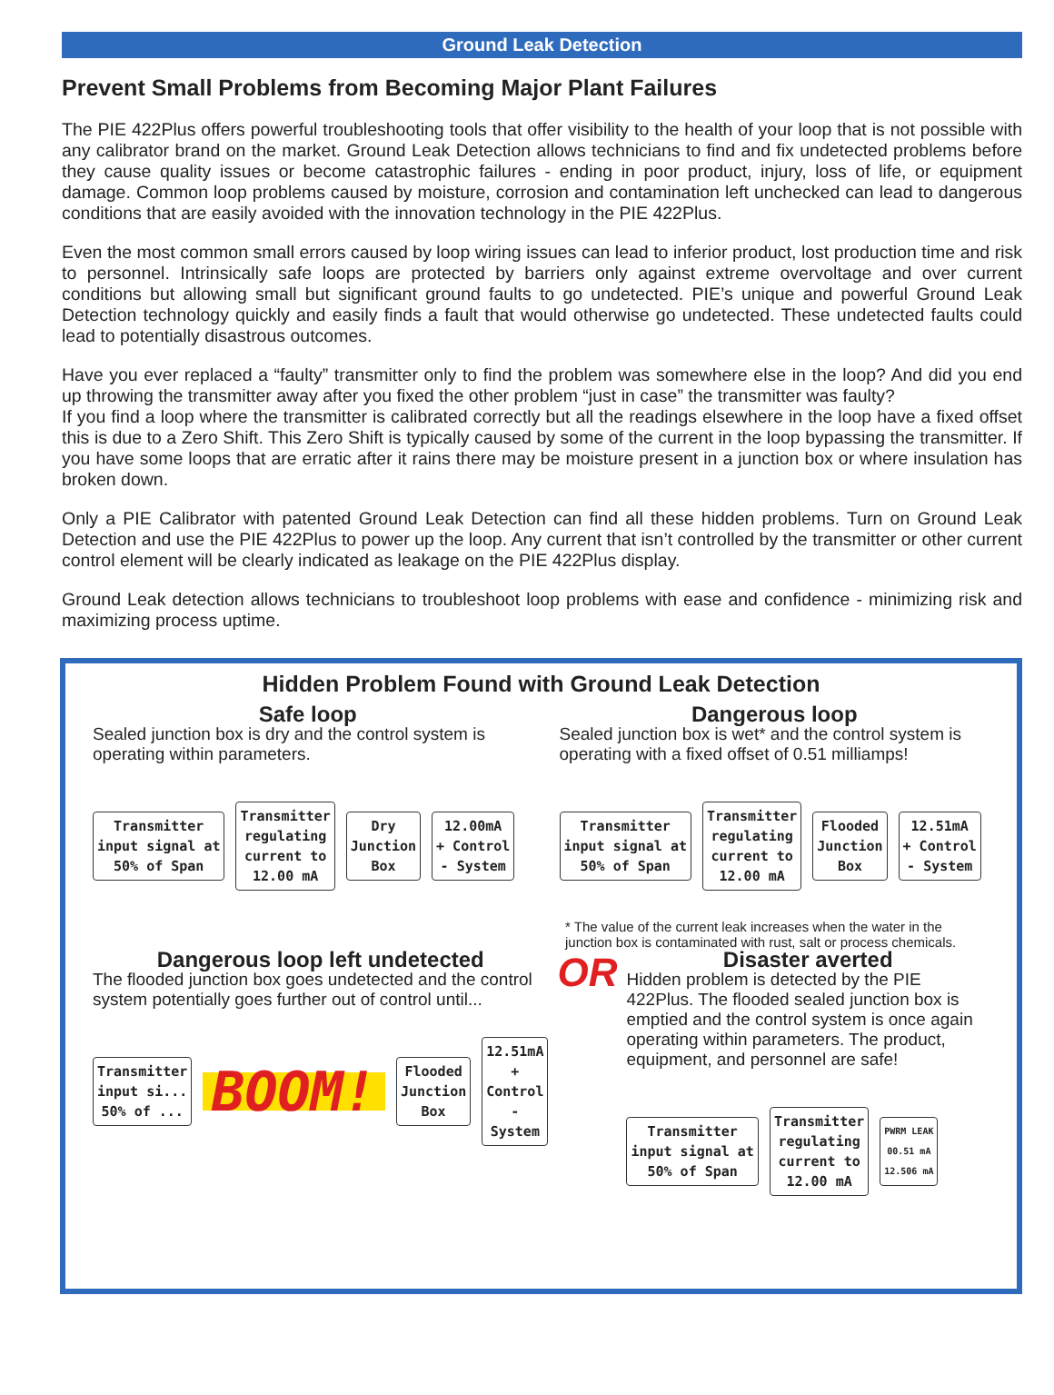Ground Leak Detection
Prevent Small Problems from Becoming Major Plant Failures
The PIE 422Plus offers powerful troubleshooting tools that offer visibility to the health of your loop that is not possible with any calibrator brand on the market. Ground Leak Detection allows technicians to find and fix undetected problems before they cause quality issues or become catastrophic failures - ending in poor product, injury, loss of life, or equipment damage. Common loop problems caused by moisture, corrosion and contamination left unchecked can lead to dangerous conditions that are easily avoided with the innovation technology in the PIE 422Plus.
Even the most common small errors caused by loop wiring issues can lead to inferior product, lost production time and risk to personnel. Intrinsically safe loops are protected by barriers only against extreme overvoltage and over current conditions but allowing small but significant ground faults to go undetected. PIE’s unique and powerful Ground Leak Detection technology quickly and easily finds a fault that would otherwise go undetected. These undetected faults could lead to potentially disastrous outcomes.
Have you ever replaced a “faulty” transmitter only to find the problem was somewhere else in the loop? And did you end up throwing the transmitter away after you fixed the other problem “just in case” the transmitter was faulty?
If you find a loop where the transmitter is calibrated correctly but all the readings elsewhere in the loop have a fixed offset this is due to a Zero Shift. This Zero Shift is typically caused by some of the current in the loop bypassing the transmitter. If you have some loops that are erratic after it rains there may be moisture present in a junction box or where insulation has broken down.
Only a PIE Calibrator with patented Ground Leak Detection can find all these hidden problems. Turn on Ground Leak Detection and use the PIE 422Plus to power up the loop. Any current that isn’t controlled by the transmitter or other current control element will be clearly indicated as leakage on the PIE 422Plus display.
Ground Leak detection allows technicians to troubleshoot loop problems with ease and confidence - minimizing risk and maximizing process uptime.
Hidden Problem Found with Ground Leak Detection
Safe loop
Sealed junction box is dry and the control system is operating within parameters.
Transmitter
input signal at
50% of Span
Transmitter
regulating
current to
12.00 mA
Dry
Junction
Box
12.00mA
+ Control
- System
Dangerous loop
Sealed junction box is wet* and the control system is operating with a fixed offset of 0.51 milliamps!
Transmitter
input signal at
50% of Span
Transmitter
regulating
current to
12.00 mA
Flooded
Junction
Box
12.51mA
+ Control
- System
* The value of the current leak increases when the water in the junction box is contaminated with rust, salt or process chemicals.
Dangerous loop left undetected
The flooded junction box goes undetected and the control system potentially goes further out of control until...
Transmitter
input si...
50% of ...
BOOM!
Flooded
Junction
Box
12.51mA
+ Control
- System
OR
Disaster averted
Hidden problem is detected by the PIE 422Plus. The flooded sealed junction box is emptied and the control system is once again operating within parameters. The product, equipment, and personnel are safe!
Transmitter
input signal at
50% of Span
Transmitter
regulating
current to
12.00 mA
PWRM LEAK
00.51 mA
12.506 mA